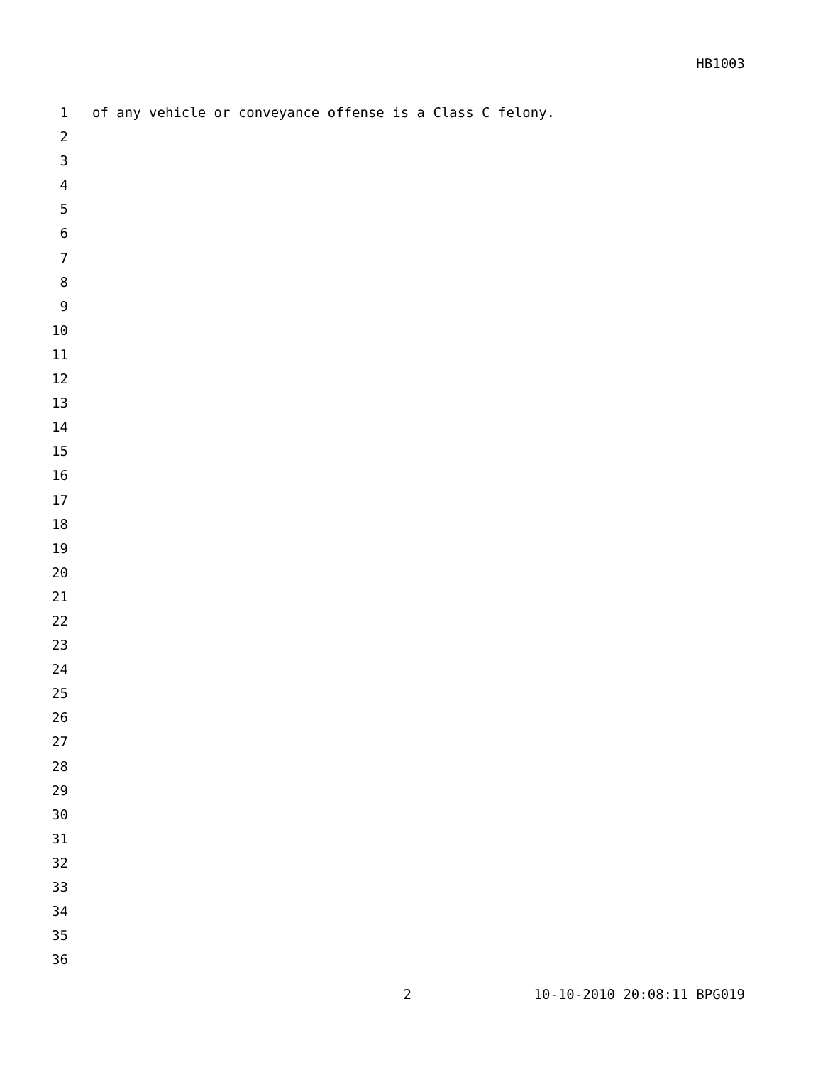HB1003
1 of any vehicle or conveyance offense is a Class C felony.
2
3
4
5
6
7
8
9
10
11
12
13
14
15
16
17
18
19
20
21
22
23
24
25
26
27
28
29
30
31
32
33
34
35
36
2 10-10-2010 20:08:11 BPG019